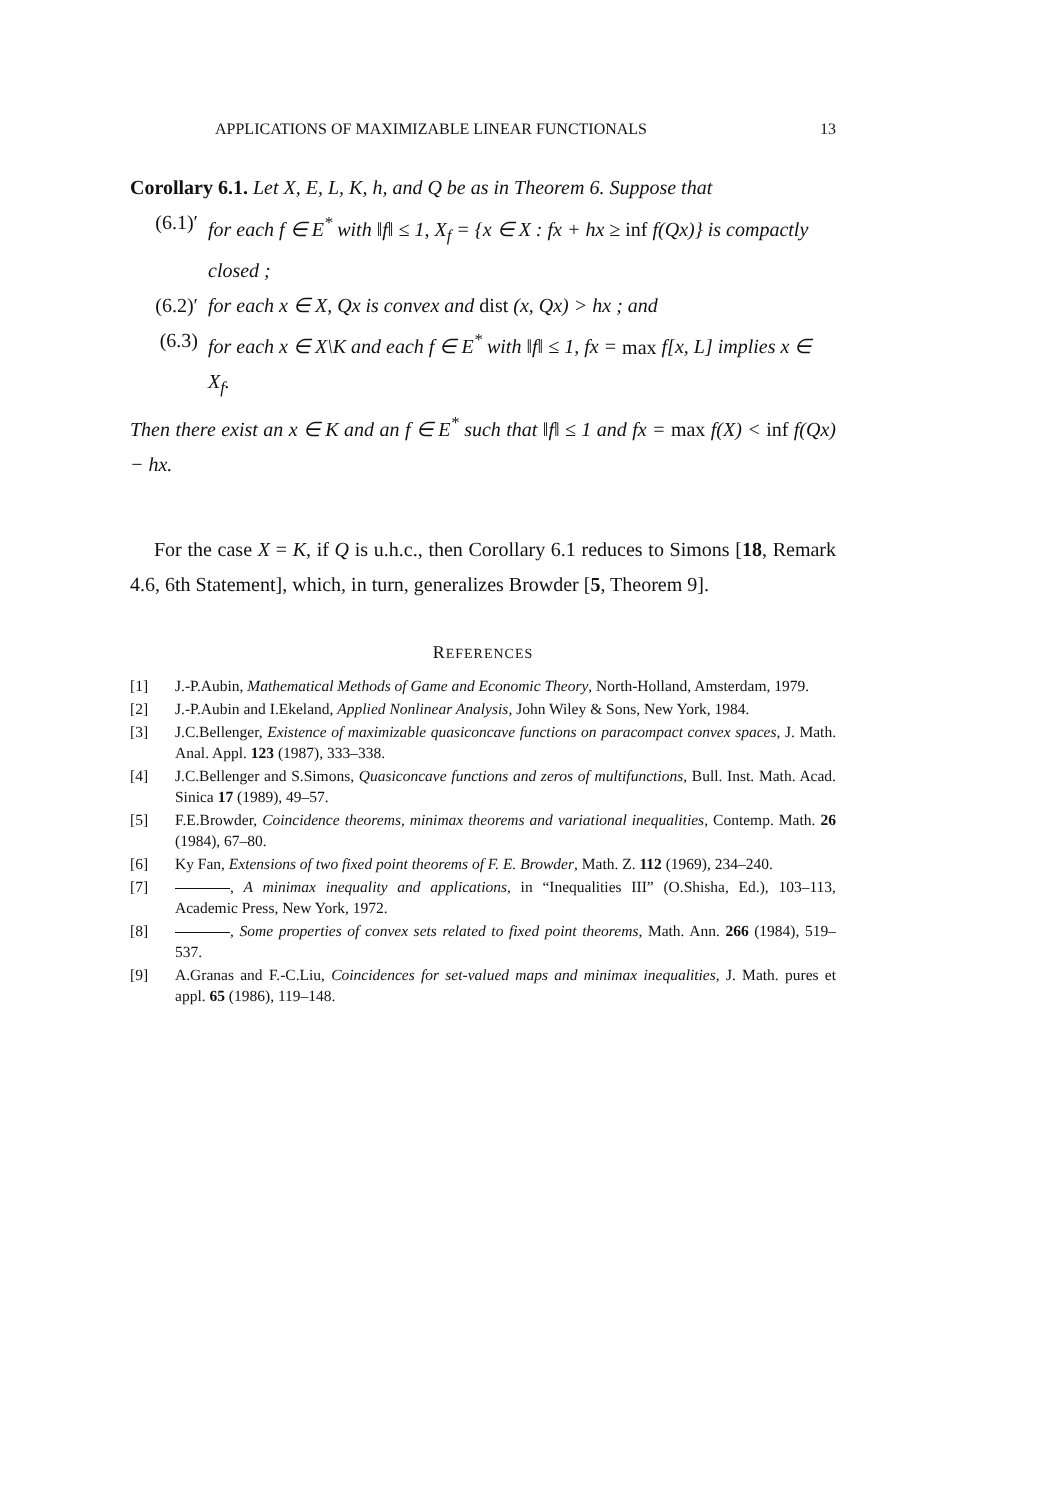APPLICATIONS OF MAXIMIZABLE LINEAR FUNCTIONALS 13
Corollary 6.1. Let X, E, L, K, h, and Q be as in Theorem 6. Suppose that
(6.1)′ for each f ∈ E<sup>*</sup> with ‖f‖ ≤ 1, X<sub>f</sub> = {x ∈ X : fx + hx ≥ inf f(Qx)} is compactly closed ;
(6.2)′ for each x ∈ X, Qx is convex and dist (x, Qx) > hx ; and
(6.3) for each x ∈ X\K and each f ∈ E<sup>*</sup> with ‖f‖ ≤ 1, fx = max f[x, L] implies x ∈ X<sub>f</sub>.
Then there exist an x ∈ K and an f ∈ E<sup>*</sup> such that ‖f‖ ≤ 1 and fx = max f(X) < inf f(Qx) − hx.
For the case X = K, if Q is u.h.c., then Corollary 6.1 reduces to Simons [18, Remark 4.6, 6th Statement], which, in turn, generalizes Browder [5, Theorem 9].
REFERENCES
[1] J.-P.Aubin, Mathematical Methods of Game and Economic Theory, North-Holland, Amsterdam, 1979.
[2] J.-P.Aubin and I.Ekeland, Applied Nonlinear Analysis, John Wiley & Sons, New York, 1984.
[3] J.C.Bellenger, Existence of maximizable quasiconcave functions on paracompact convex spaces, J. Math. Anal. Appl. 123 (1987), 333–338.
[4] J.C.Bellenger and S.Simons, Quasiconcave functions and zeros of multifunctions, Bull. Inst. Math. Acad. Sinica 17 (1989), 49–57.
[5] F.E.Browder, Coincidence theorems, minimax theorems and variational inequalities, Contemp. Math. 26 (1984), 67–80.
[6] Ky Fan, Extensions of two fixed point theorems of F. E. Browder, Math. Z. 112 (1969), 234–240.
[7] , A minimax inequality and applications, in “Inequalities III” (O.Shisha, Ed.), 103–113, Academic Press, New York, 1972.
[8] , Some properties of convex sets related to fixed point theorems, Math. Ann. 266 (1984), 519–537.
[9] A.Granas and F.-C.Liu, Coincidences for set-valued maps and minimax inequalities, J. Math. pures et appl. 65 (1986), 119–148.